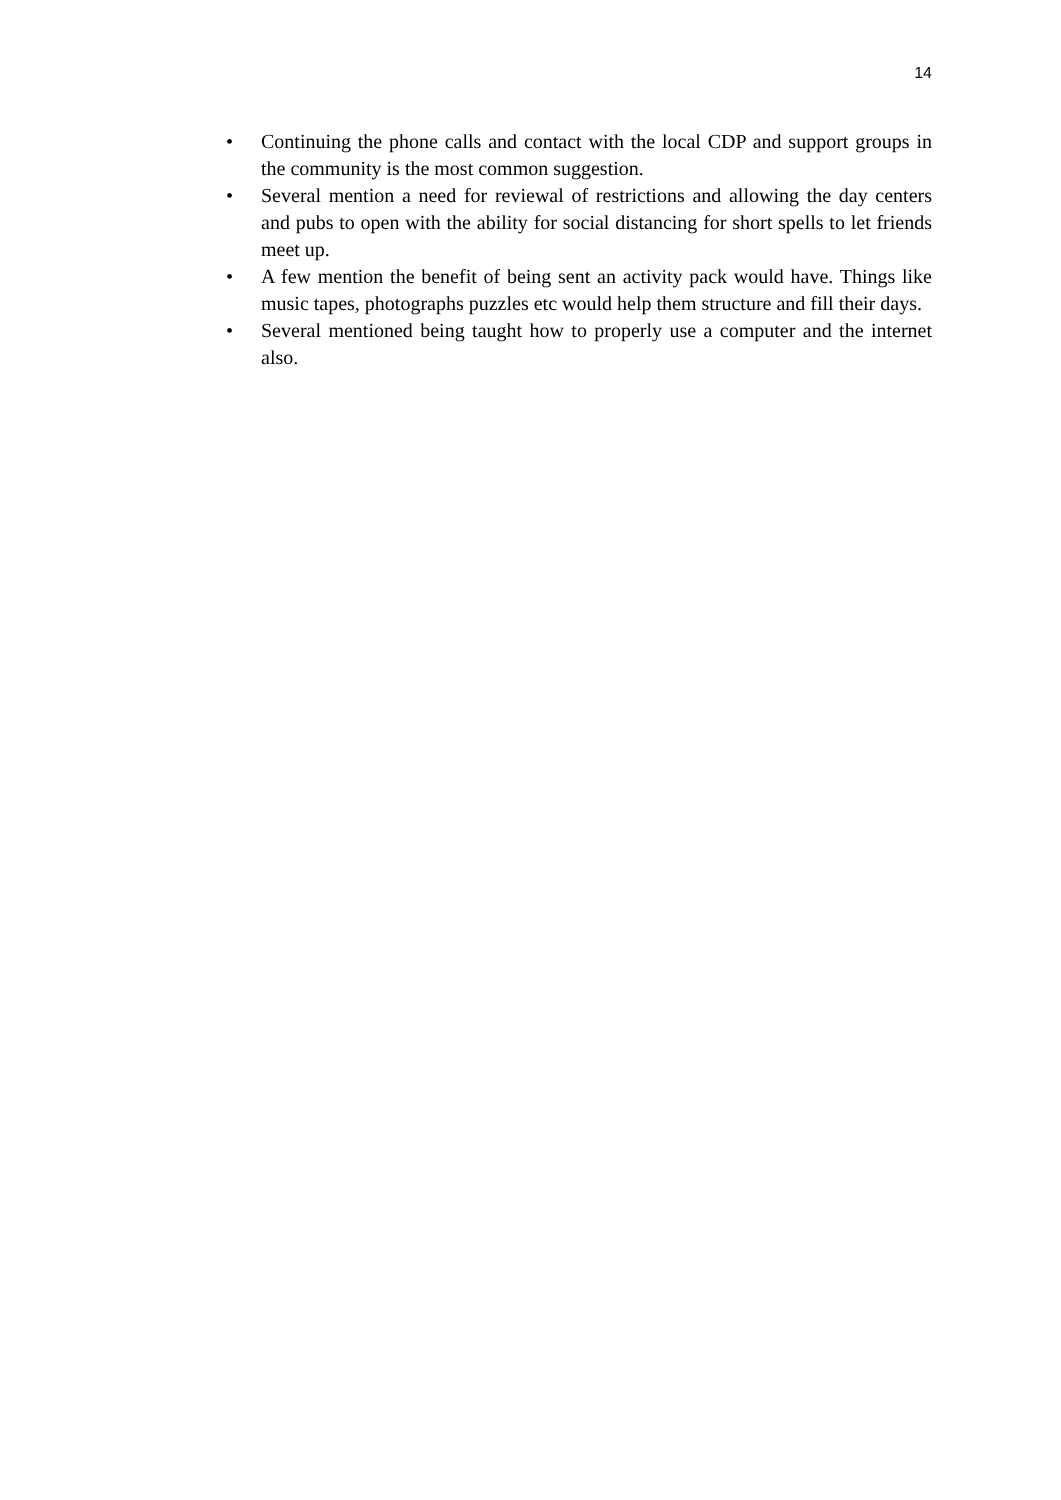14
• Continuing the phone calls and contact with the local CDP and support groups in the community is the most common suggestion.
• Several mention a need for reviewal of restrictions and allowing the day centers and pubs to open with the ability for social distancing for short spells to let friends meet up.
• A few mention the benefit of being sent an activity pack would have. Things like music tapes, photographs puzzles etc would help them structure and fill their days.
• Several mentioned being taught how to properly use a computer and the internet also.